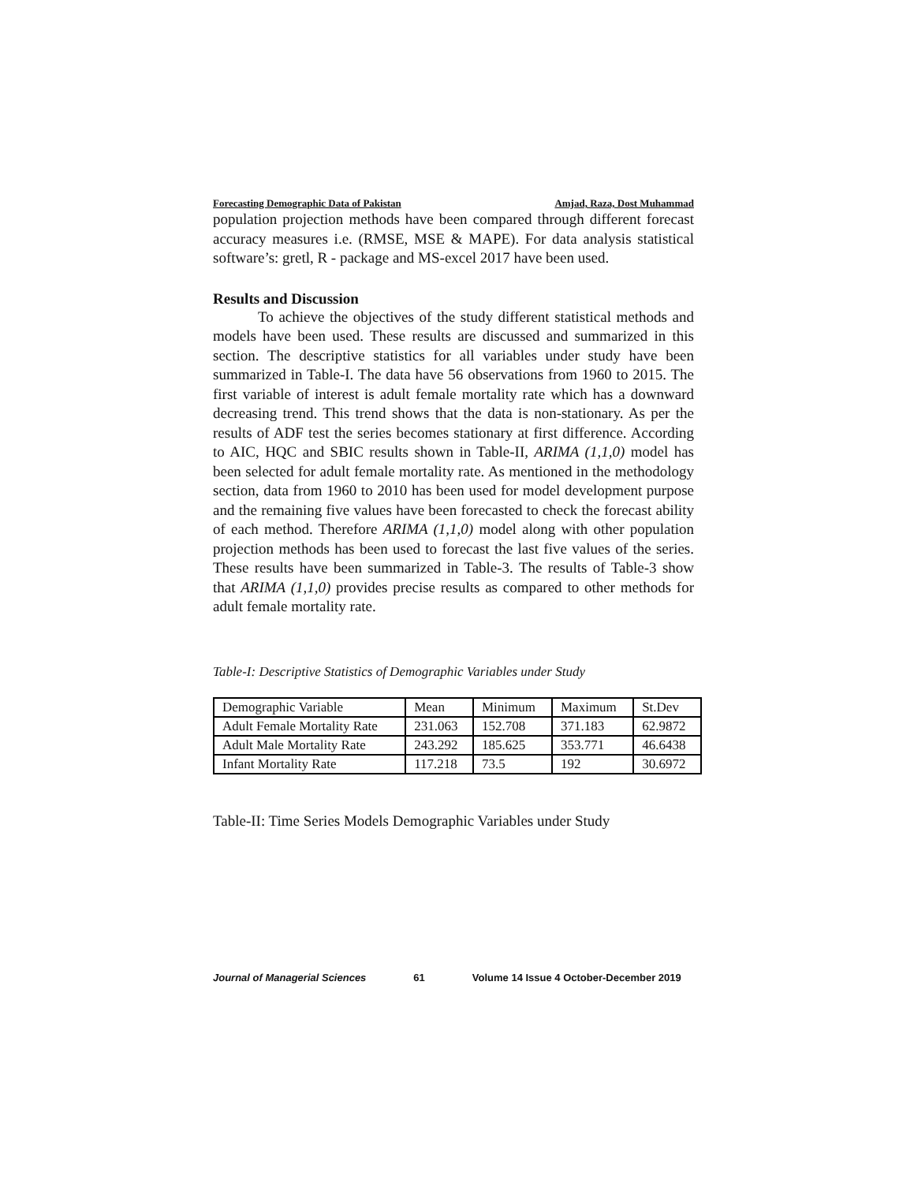Forecasting Demographic Data of Pakistan Amjad, Raza, Dost Muhammad
population projection methods have been compared through different forecast accuracy measures i.e. (RMSE, MSE & MAPE). For data analysis statistical software’s: gretl, R - package and MS-excel 2017 have been used.
Results and Discussion
   To achieve the objectives of the study different statistical methods and models have been used. These results are discussed and summarized in this section. The descriptive statistics for all variables under study have been summarized in Table-I. The data have 56 observations from 1960 to 2015. The first variable of interest is adult female mortality rate which has a downward decreasing trend. This trend shows that the data is non-stationary. As per the results of ADF test the series becomes stationary at first difference. According to AIC, HQC and SBIC results shown in Table-II, ARIMA (1,1,0) model has been selected for adult female mortality rate. As mentioned in the methodology section, data from 1960 to 2010 has been used for model development purpose and the remaining five values have been forecasted to check the forecast ability of each method. Therefore ARIMA (1,1,0) model along with other population projection methods has been used to forecast the last five values of the series. These results have been summarized in Table-3. The results of Table-3 show that ARIMA (1,1,0) provides precise results as compared to other methods for adult female mortality rate.
Table-I: Descriptive Statistics of Demographic Variables under Study
| Demographic Variable | Mean | Minimum | Maximum | St.Dev |
| Adult Female Mortality Rate | 231.063 | 152.708 | 371.183 | 62.9872 |
| Adult Male Mortality Rate | 243.292 | 185.625 | 353.771 | 46.6438 |
| Infant Mortality Rate | 117.218 | 73.5 | 192 | 30.6972 |
Table-II: Time Series Models Demographic Variables under Study
Journal of Managerial Sciences 61 Volume 14 Issue 4 October-December 2019